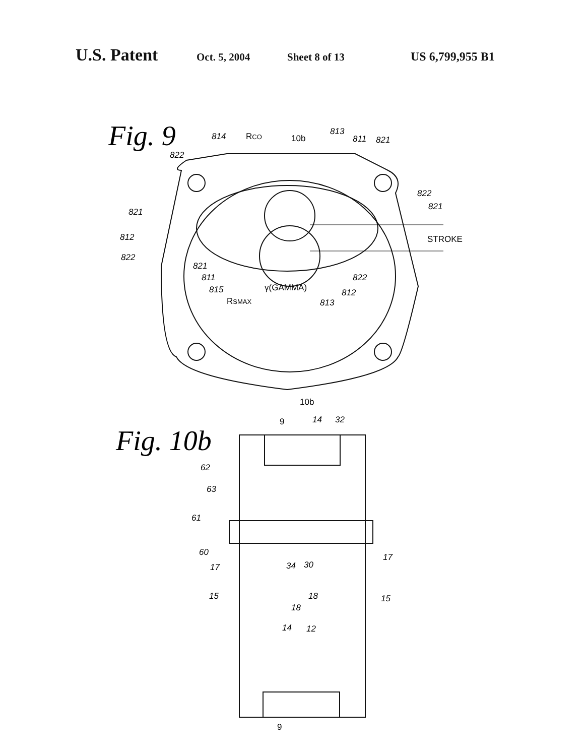U.S. Patent Oct. 5, 2004 Sheet 8 of 13 US 6,799,955 B1
Fig. 9
814
RCO
10b
813
811
821
822
822
821
821
812
822
STROKE
821
811
815
RSMAX
γ(GAMMA)
822
812
813
10b
Fig. 10b
9
14
32
62
63
61
60
17
17
34
30
15
15
18
18
14
12
9